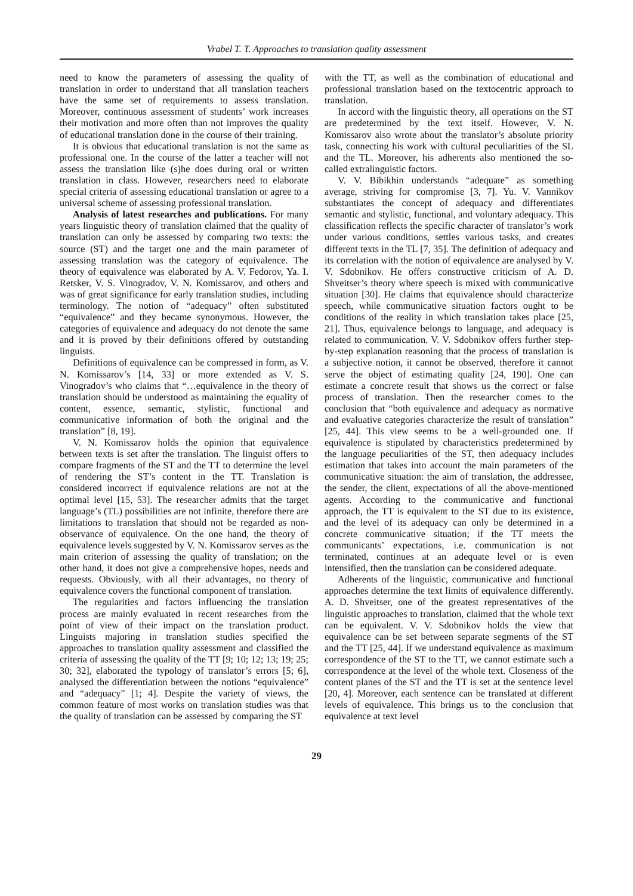Vrabel T. T. Approaches to translation quality assessment
need to know the parameters of assessing the quality of translation in order to understand that all translation teachers have the same set of requirements to assess translation. Moreover, continuous assessment of students’ work increases their motivation and more often than not improves the quality of educational translation done in the course of their training.
It is obvious that educational translation is not the same as professional one. In the course of the latter a teacher will not assess the translation like (s)he does during oral or written translation in class. However, researchers need to elaborate special criteria of assessing educational translation or agree to a universal scheme of assessing professional translation.
Analysis of latest researches and publications. For many years linguistic theory of translation claimed that the quality of translation can only be assessed by comparing two texts: the source (ST) and the target one and the main parameter of assessing translation was the category of equivalence. The theory of equivalence was elaborated by A. V. Fedorov, Ya. I. Retsker, V. S. Vinogradov, V. N. Komissarov, and others and was of great significance for early translation studies, including terminology. The notion of “adequacy” often substituted “equivalence” and they became synonymous. However, the categories of equivalence and adequacy do not denote the same and it is proved by their definitions offered by outstanding linguists.
Definitions of equivalence can be compressed in form, as V. N. Komissarov’s [14, 33] or more extended as V. S. Vinogradov’s who claims that “…equivalence in the theory of translation should be understood as maintaining the equality of content, essence, semantic, stylistic, functional and communicative information of both the original and the translation” [8, 19].
V. N. Komissarov holds the opinion that equivalence between texts is set after the translation. The linguist offers to compare fragments of the ST and the TT to determine the level of rendering the ST’s content in the TT. Translation is considered incorrect if equivalence relations are not at the optimal level [15, 53]. The researcher admits that the target language’s (TL) possibilities are not infinite, therefore there are limitations to translation that should not be regarded as non-observance of equivalence. On the one hand, the theory of equivalence levels suggested by V. N. Komissarov serves as the main criterion of assessing the quality of translation; on the other hand, it does not give a comprehensive hopes, needs and requests. Obviously, with all their advantages, no theory of equivalence covers the functional component of translation.
The regularities and factors influencing the translation process are mainly evaluated in recent researches from the point of view of their impact on the translation product. Linguists majoring in translation studies specified the approaches to translation quality assessment and classified the criteria of assessing the quality of the TT [9; 10; 12; 13; 19; 25; 30; 32], elaborated the typology of translator’s errors [5; 6], analysed the differentiation between the notions “equivalence” and “adequacy” [1; 4]. Despite the variety of views, the common feature of most works on translation studies was that the quality of translation can be assessed by comparing the ST
with the TT, as well as the combination of educational and professional translation based on the textocentric approach to translation.
In accord with the linguistic theory, all operations on the ST are predetermined by the text itself. However, V. N. Komissarov also wrote about the translator’s absolute priority task, connecting his work with cultural peculiarities of the SL and the TL. Moreover, his adherents also mentioned the so-called extralinguistic factors.
V. V. Bibikhin understands “adequate” as something average, striving for compromise [3, 7]. Yu. V. Vannikov substantiates the concept of adequacy and differentiates semantic and stylistic, functional, and voluntary adequacy. This classification reflects the specific character of translator’s work under various conditions, settles various tasks, and creates different texts in the TL [7, 35]. The definition of adequacy and its correlation with the notion of equivalence are analysed by V. V. Sdobnikov. He offers constructive criticism of A. D. Shveitser’s theory where speech is mixed with communicative situation [30]. He claims that equivalence should characterize speech, while communicative situation factors ought to be conditions of the reality in which translation takes place [25, 21]. Thus, equivalence belongs to language, and adequacy is related to communication. V. V. Sdobnikov offers further step-by-step explanation reasoning that the process of translation is a subjective notion, it cannot be observed, therefore it cannot serve the object of estimating quality [24, 190]. One can estimate a concrete result that shows us the correct or false process of translation. Then the researcher comes to the conclusion that “both equivalence and adequacy as normative and evaluative categories characterize the result of translation” [25, 44]. This view seems to be a well-grounded one. If equivalence is stipulated by characteristics predetermined by the language peculiarities of the ST, then adequacy includes estimation that takes into account the main parameters of the communicative situation: the aim of translation, the addressee, the sender, the client, expectations of all the above-mentioned agents. According to the communicative and functional approach, the TT is equivalent to the ST due to its existence, and the level of its adequacy can only be determined in a concrete communicative situation; if the TT meets the communicants’ expectations, i.e. communication is not terminated, continues at an adequate level or is even intensified, then the translation can be considered adequate.
Adherents of the linguistic, communicative and functional approaches determine the text limits of equivalence differently. A. D. Shveitser, one of the greatest representatives of the linguistic approaches to translation, claimed that the whole text can be equivalent. V. V. Sdobnikov holds the view that equivalence can be set between separate segments of the ST and the TT [25, 44]. If we understand equivalence as maximum correspondence of the ST to the TT, we cannot estimate such a correspondence at the level of the whole text. Closeness of the content planes of the ST and the TT is set at the sentence level [20, 4]. Moreover, each sentence can be translated at different levels of equivalence. This brings us to the conclusion that equivalence at text level
29